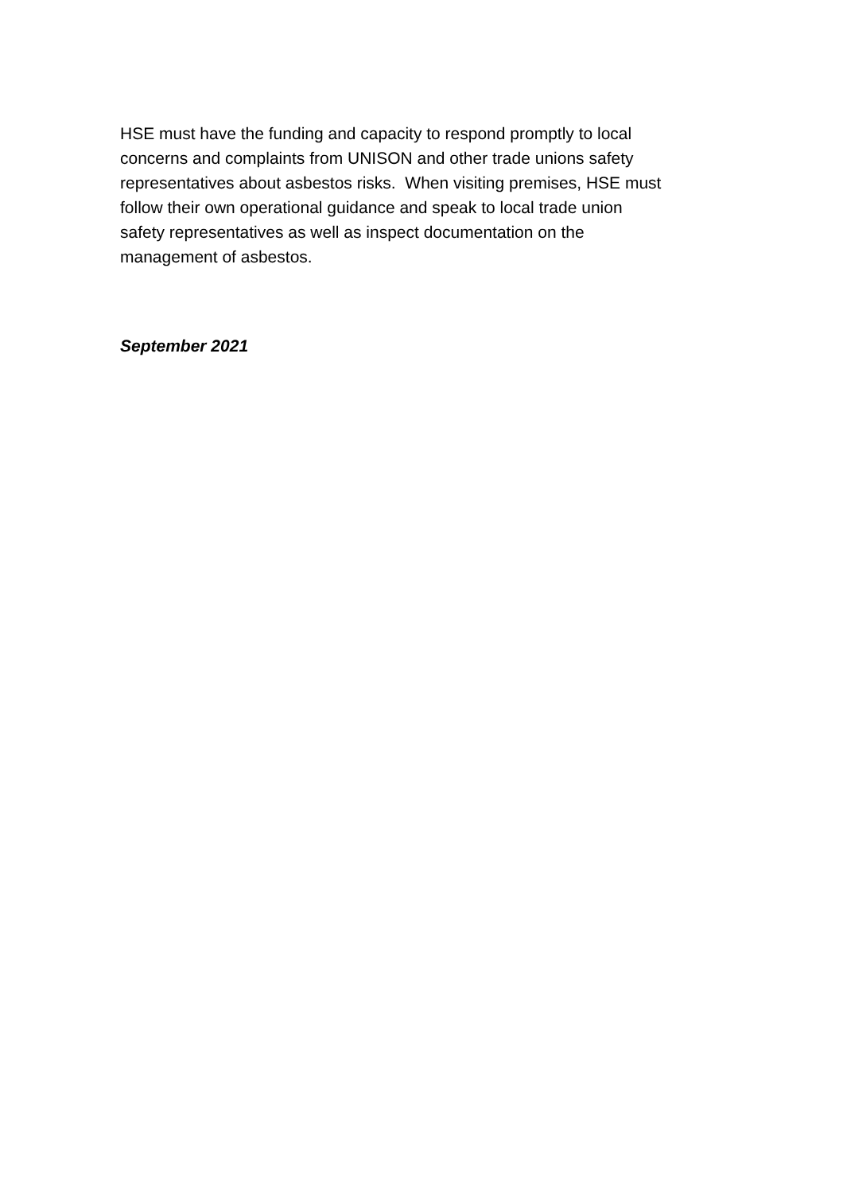HSE must have the funding and capacity to respond promptly to local
concerns and complaints from UNISON and other trade unions safety
representatives about asbestos risks. When visiting premises, HSE must
follow their own operational guidance and speak to local trade union
safety representatives as well as inspect documentation on the
management of asbestos.
September 2021